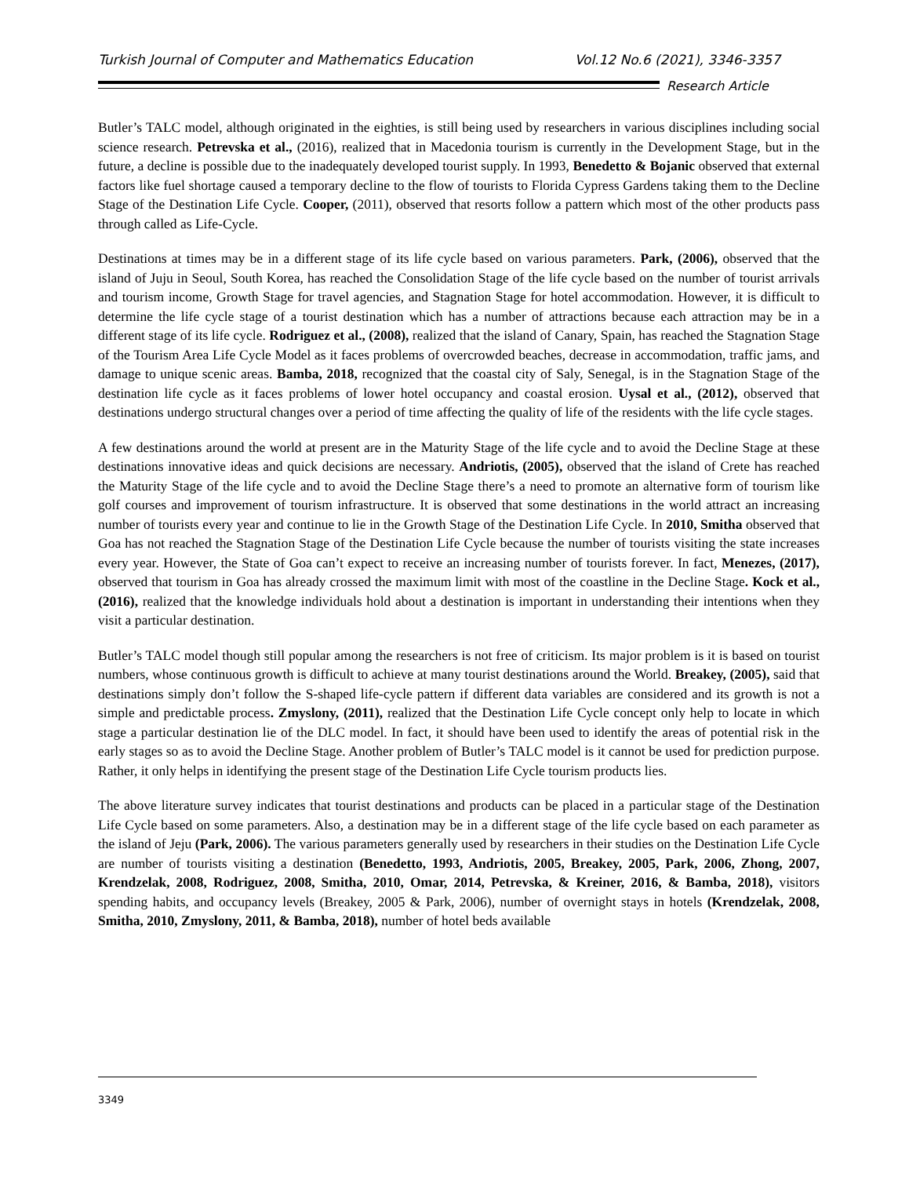Turkish Journal of Computer and Mathematics Education Vol.12 No.6 (2021), 3346-3357
Research Article
Butler’s TALC model, although originated in the eighties, is still being used by researchers in various disciplines including social science research. Petrevska et al., (2016), realized that in Macedonia tourism is currently in the Development Stage, but in the future, a decline is possible due to the inadequately developed tourist supply. In 1993, Benedetto & Bojanic observed that external factors like fuel shortage caused a temporary decline to the flow of tourists to Florida Cypress Gardens taking them to the Decline Stage of the Destination Life Cycle. Cooper, (2011), observed that resorts follow a pattern which most of the other products pass through called as Life-Cycle.
Destinations at times may be in a different stage of its life cycle based on various parameters. Park, (2006), observed that the island of Juju in Seoul, South Korea, has reached the Consolidation Stage of the life cycle based on the number of tourist arrivals and tourism income, Growth Stage for travel agencies, and Stagnation Stage for hotel accommodation. However, it is difficult to determine the life cycle stage of a tourist destination which has a number of attractions because each attraction may be in a different stage of its life cycle. Rodriguez et al., (2008), realized that the island of Canary, Spain, has reached the Stagnation Stage of the Tourism Area Life Cycle Model as it faces problems of overcrowded beaches, decrease in accommodation, traffic jams, and damage to unique scenic areas. Bamba, 2018, recognized that the coastal city of Saly, Senegal, is in the Stagnation Stage of the destination life cycle as it faces problems of lower hotel occupancy and coastal erosion. Uysal et al., (2012), observed that destinations undergo structural changes over a period of time affecting the quality of life of the residents with the life cycle stages.
A few destinations around the world at present are in the Maturity Stage of the life cycle and to avoid the Decline Stage at these destinations innovative ideas and quick decisions are necessary. Andriotis, (2005), observed that the island of Crete has reached the Maturity Stage of the life cycle and to avoid the Decline Stage there’s a need to promote an alternative form of tourism like golf courses and improvement of tourism infrastructure. It is observed that some destinations in the world attract an increasing number of tourists every year and continue to lie in the Growth Stage of the Destination Life Cycle. In 2010, Smitha observed that Goa has not reached the Stagnation Stage of the Destination Life Cycle because the number of tourists visiting the state increases every year. However, the State of Goa can’t expect to receive an increasing number of tourists forever. In fact, Menezes, (2017), observed that tourism in Goa has already crossed the maximum limit with most of the coastline in the Decline Stage. Kock et al., (2016), realized that the knowledge individuals hold about a destination is important in understanding their intentions when they visit a particular destination.
Butler’s TALC model though still popular among the researchers is not free of criticism. Its major problem is it is based on tourist numbers, whose continuous growth is difficult to achieve at many tourist destinations around the World. Breakey, (2005), said that destinations simply don’t follow the S-shaped life-cycle pattern if different data variables are considered and its growth is not a simple and predictable process. Zmyslony, (2011), realized that the Destination Life Cycle concept only help to locate in which stage a particular destination lie of the DLC model. In fact, it should have been used to identify the areas of potential risk in the early stages so as to avoid the Decline Stage. Another problem of Butler’s TALC model is it cannot be used for prediction purpose. Rather, it only helps in identifying the present stage of the Destination Life Cycle tourism products lies.
The above literature survey indicates that tourist destinations and products can be placed in a particular stage of the Destination Life Cycle based on some parameters. Also, a destination may be in a different stage of the life cycle based on each parameter as the island of Jeju (Park, 2006). The various parameters generally used by researchers in their studies on the Destination Life Cycle are number of tourists visiting a destination (Benedetto, 1993, Andriotis, 2005, Breakey, 2005, Park, 2006, Zhong, 2007, Krendzelak, 2008, Rodriguez, 2008, Smitha, 2010, Omar, 2014, Petrevska, & Kreiner, 2016, & Bamba, 2018), visitors spending habits, and occupancy levels (Breakey, 2005 & Park, 2006), number of overnight stays in hotels (Krendzelak, 2008, Smitha, 2010, Zmyslony, 2011, & Bamba, 2018), number of hotel beds available
3349